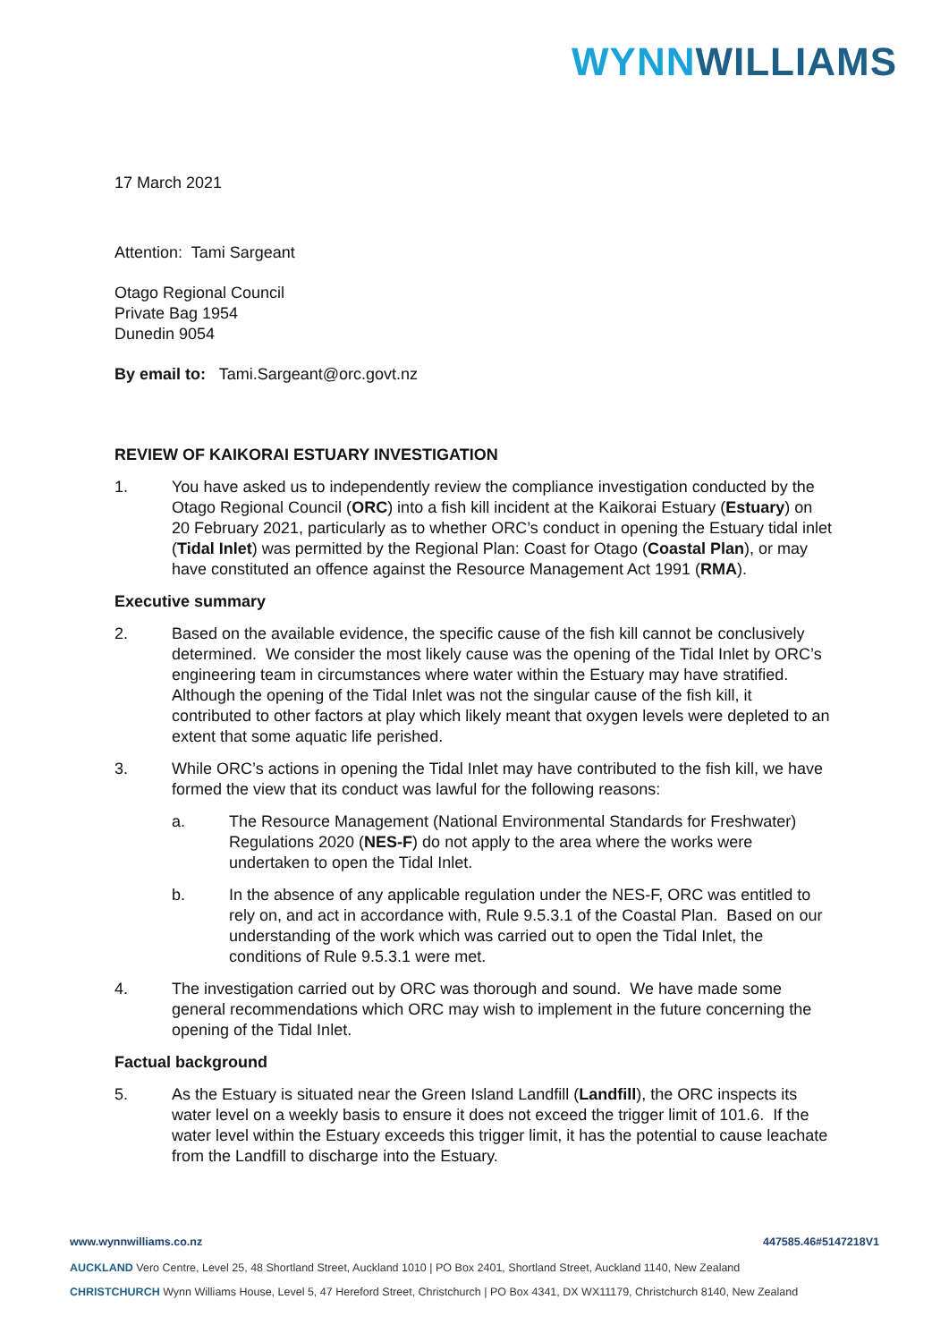WYNN WILLIAMS
17 March 2021
Attention: Tami Sargeant
Otago Regional Council
Private Bag 1954
Dunedin 9054
By email to: Tami.Sargeant@orc.govt.nz
REVIEW OF KAIKORAI ESTUARY INVESTIGATION
1. You have asked us to independently review the compliance investigation conducted by the Otago Regional Council (ORC) into a fish kill incident at the Kaikorai Estuary (Estuary) on 20 February 2021, particularly as to whether ORC’s conduct in opening the Estuary tidal inlet (Tidal Inlet) was permitted by the Regional Plan: Coast for Otago (Coastal Plan), or may have constituted an offence against the Resource Management Act 1991 (RMA).
Executive summary
2. Based on the available evidence, the specific cause of the fish kill cannot be conclusively determined. We consider the most likely cause was the opening of the Tidal Inlet by ORC’s engineering team in circumstances where water within the Estuary may have stratified. Although the opening of the Tidal Inlet was not the singular cause of the fish kill, it contributed to other factors at play which likely meant that oxygen levels were depleted to an extent that some aquatic life perished.
3. While ORC’s actions in opening the Tidal Inlet may have contributed to the fish kill, we have formed the view that its conduct was lawful for the following reasons:
a. The Resource Management (National Environmental Standards for Freshwater) Regulations 2020 (NES-F) do not apply to the area where the works were undertaken to open the Tidal Inlet.
b. In the absence of any applicable regulation under the NES-F, ORC was entitled to rely on, and act in accordance with, Rule 9.5.3.1 of the Coastal Plan. Based on our understanding of the work which was carried out to open the Tidal Inlet, the conditions of Rule 9.5.3.1 were met.
4. The investigation carried out by ORC was thorough and sound. We have made some general recommendations which ORC may wish to implement in the future concerning the opening of the Tidal Inlet.
Factual background
5. As the Estuary is situated near the Green Island Landfill (Landfill), the ORC inspects its water level on a weekly basis to ensure it does not exceed the trigger limit of 101.6. If the water level within the Estuary exceeds this trigger limit, it has the potential to cause leachate from the Landfill to discharge into the Estuary.
www.wynnwilliams.co.nz 447585.46#5147218V1
AUCKLAND Vero Centre, Level 25, 48 Shortland Street, Auckland 1010 | PO Box 2401, Shortland Street, Auckland 1140, New Zealand
CHRISTCHURCH Wynn Williams House, Level 5, 47 Hereford Street, Christchurch | PO Box 4341, DX WX11179, Christchurch 8140, New Zealand